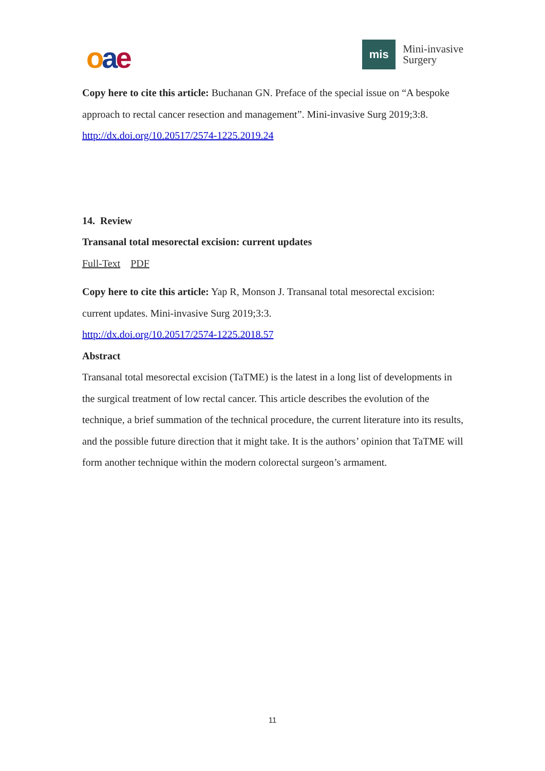oae
mis
Mini-invasive
Surgery
Copy here to cite this article: Buchanan GN. Preface of the special issue on “A bespoke approach to rectal cancer resection and management”. Mini-invasive Surg 2019;3:8. http://dx.doi.org/10.20517/2574-1225.2019.24
14. Review
Transanal total mesorectal excision: current updates
Full-Text PDF
Copy here to cite this article: Yap R, Monson J. Transanal total mesorectal excision: current updates. Mini-invasive Surg 2019;3:3.
http://dx.doi.org/10.20517/2574-1225.2018.57
Abstract
Transanal total mesorectal excision (TaTME) is the latest in a long list of developments in the surgical treatment of low rectal cancer. This article describes the evolution of the technique, a brief summation of the technical procedure, the current literature into its results, and the possible future direction that it might take. It is the authors’ opinion that TaTME will form another technique within the modern colorectal surgeon’s armament.
11